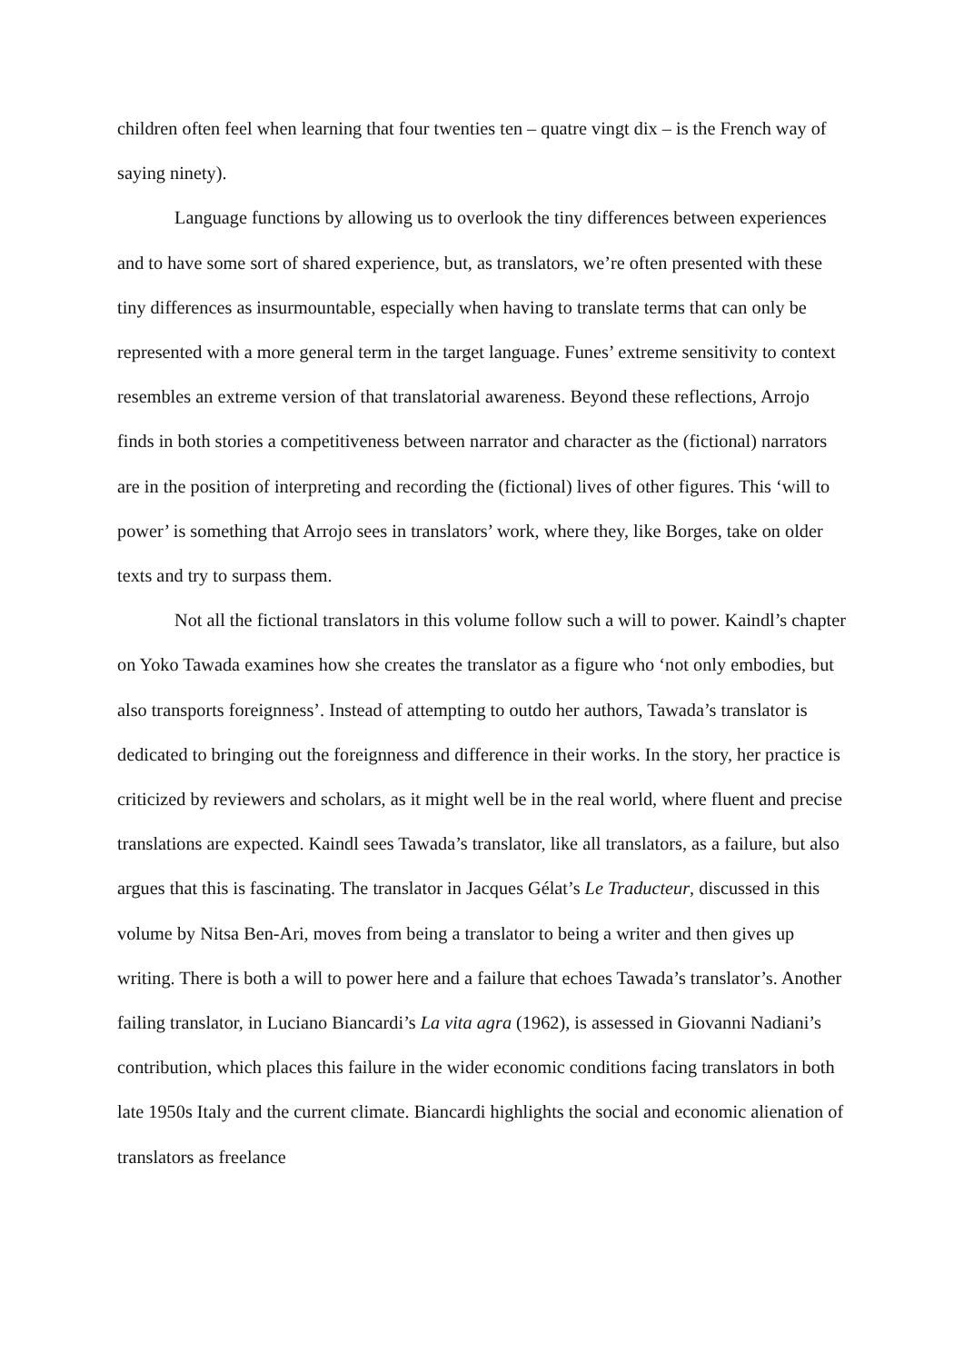children often feel when learning that four twenties ten – quatre vingt dix – is the French way of saying ninety).
Language functions by allowing us to overlook the tiny differences between experiences and to have some sort of shared experience, but, as translators, we’re often presented with these tiny differences as insurmountable, especially when having to translate terms that can only be represented with a more general term in the target language. Funes’ extreme sensitivity to context resembles an extreme version of that translatorial awareness. Beyond these reflections, Arrojo finds in both stories a competitiveness between narrator and character as the (fictional) narrators are in the position of interpreting and recording the (fictional) lives of other figures. This ‘will to power’ is something that Arrojo sees in translators’ work, where they, like Borges, take on older texts and try to surpass them.
Not all the fictional translators in this volume follow such a will to power. Kaindl’s chapter on Yoko Tawada examines how she creates the translator as a figure who ‘not only embodies, but also transports foreignness’. Instead of attempting to outdo her authors, Tawada’s translator is dedicated to bringing out the foreignness and difference in their works. In the story, her practice is criticized by reviewers and scholars, as it might well be in the real world, where fluent and precise translations are expected. Kaindl sees Tawada’s translator, like all translators, as a failure, but also argues that this is fascinating. The translator in Jacques Gélat’s Le Traducteur, discussed in this volume by Nitsa Ben-Ari, moves from being a translator to being a writer and then gives up writing. There is both a will to power here and a failure that echoes Tawada’s translator’s. Another failing translator, in Luciano Biancardi’s La vita agra (1962), is assessed in Giovanni Nadiani’s contribution, which places this failure in the wider economic conditions facing translators in both late 1950s Italy and the current climate. Biancardi highlights the social and economic alienation of translators as freelance